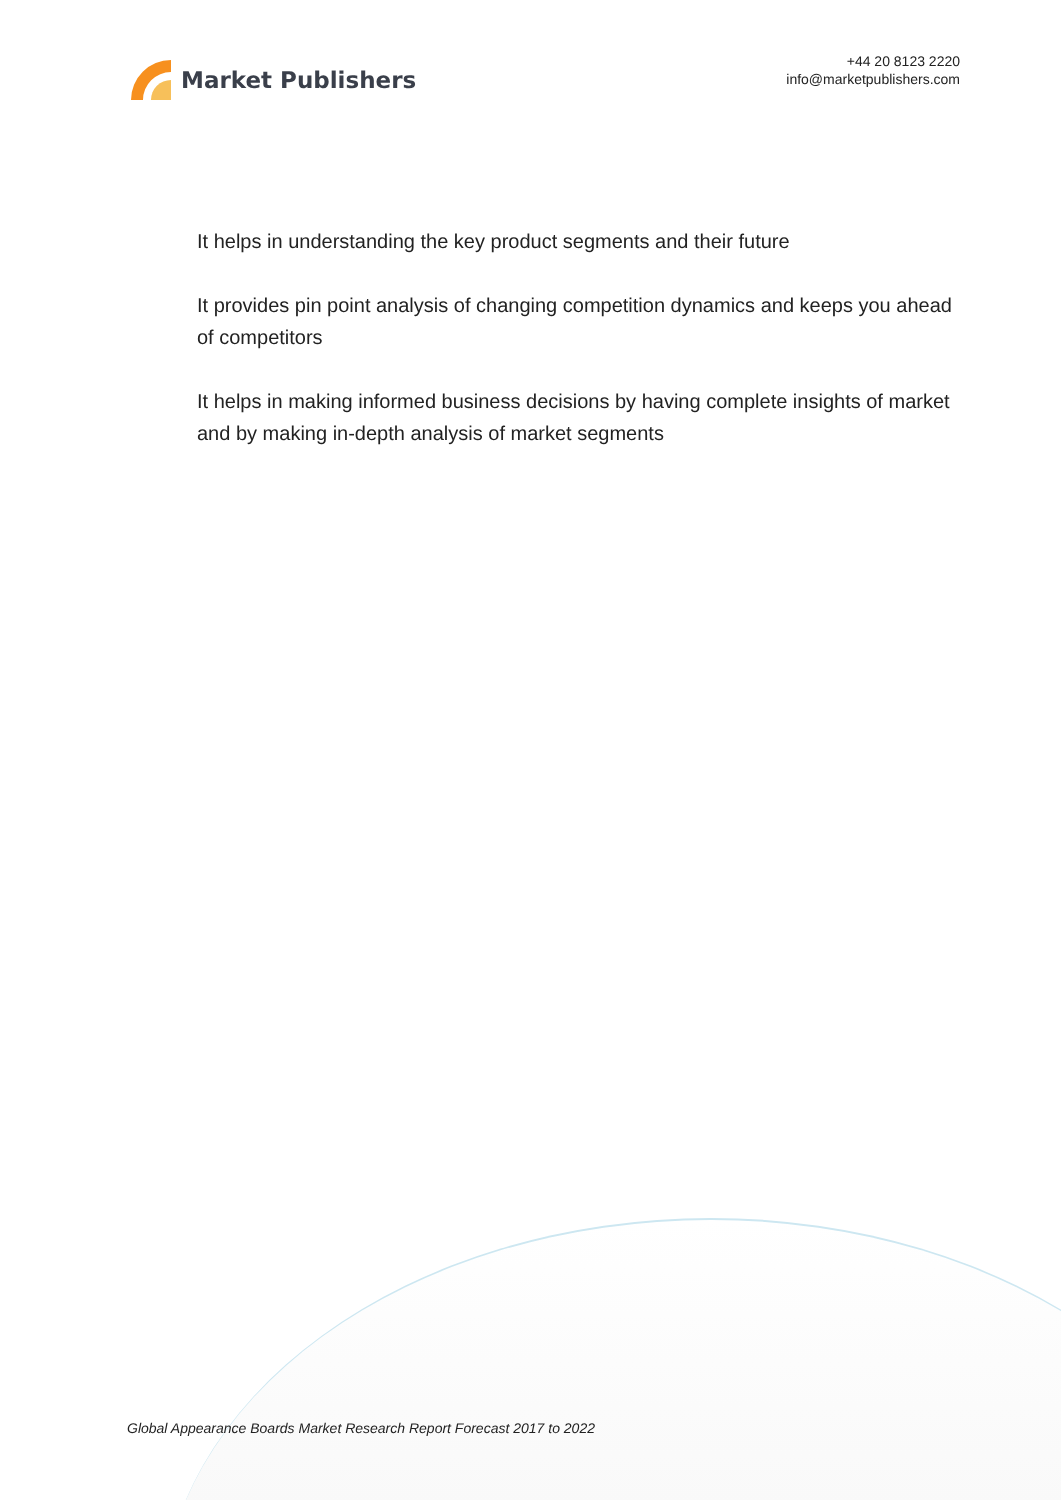Market Publishers
+44 20 8123 2220
info@marketpublishers.com
It helps in understanding the key product segments and their future
It provides pin point analysis of changing competition dynamics and keeps you ahead of competitors
It helps in making informed business decisions by having complete insights of market and by making in-depth analysis of market segments
Global Appearance Boards Market Research Report Forecast 2017 to 2022